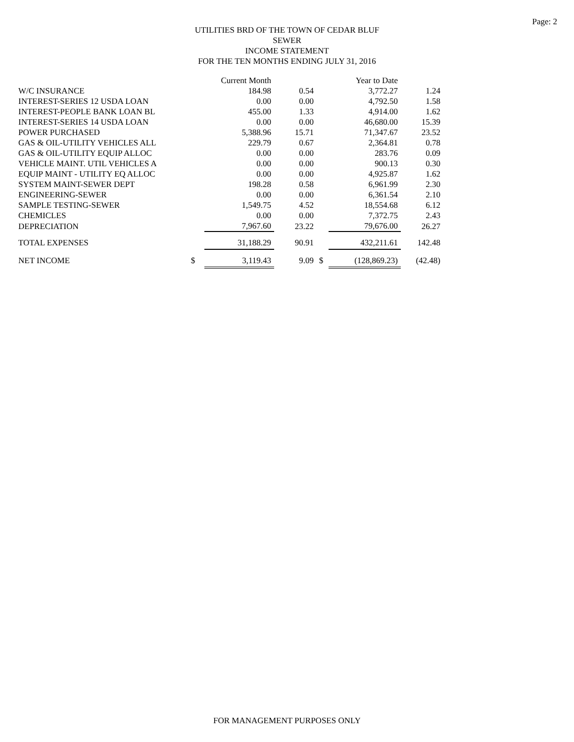Page: 2
UTILITIES BRD OF THE TOWN OF CEDAR BLUF
SEWER
INCOME STATEMENT
FOR THE TEN MONTHS ENDING JULY 31, 2016
| | | Current Month | | | Year to Date | |
| W/C INSURANCE | | 184.98 | 0.54 | | 3,772.27 | 1.24 |
| INTEREST-SERIES 12 USDA LOAN | | 0.00 | 0.00 | | 4,792.50 | 1.58 |
| INTEREST-PEOPLE BANK LOAN BL | | 455.00 | 1.33 | | 4,914.00 | 1.62 |
| INTEREST-SERIES 14 USDA LOAN | | 0.00 | 0.00 | | 46,680.00 | 15.39 |
| POWER PURCHASED | | 5,388.96 | 15.71 | | 71,347.67 | 23.52 |
| GAS & OIL-UTILITY VEHICLES ALL | | 229.79 | 0.67 | | 2,364.81 | 0.78 |
| GAS & OIL-UTILITY EQUIP ALLOC | | 0.00 | 0.00 | | 283.76 | 0.09 |
| VEHICLE MAINT. UTIL VEHICLES A | | 0.00 | 0.00 | | 900.13 | 0.30 |
| EQUIP MAINT - UTILITY EQ ALLOC | | 0.00 | 0.00 | | 4,925.87 | 1.62 |
| SYSTEM MAINT-SEWER DEPT | | 198.28 | 0.58 | | 6,961.99 | 2.30 |
| ENGINEERING-SEWER | | 0.00 | 0.00 | | 6,361.54 | 2.10 |
| SAMPLE TESTING-SEWER | | 1,549.75 | 4.52 | | 18,554.68 | 6.12 |
| CHEMICLES | | 0.00 | 0.00 | | 7,372.75 | 2.43 |
| DEPRECIATION | | 7,967.60 | 23.22 | | 79,676.00 | 26.27 |
| TOTAL EXPENSES | | 31,188.29 | 90.91 | | 432,211.61 | 142.48 |
| NET INCOME | $ | 3,119.43 | 9.09 | $ | (128,869.23) | (42.48) |
FOR MANAGEMENT PURPOSES ONLY